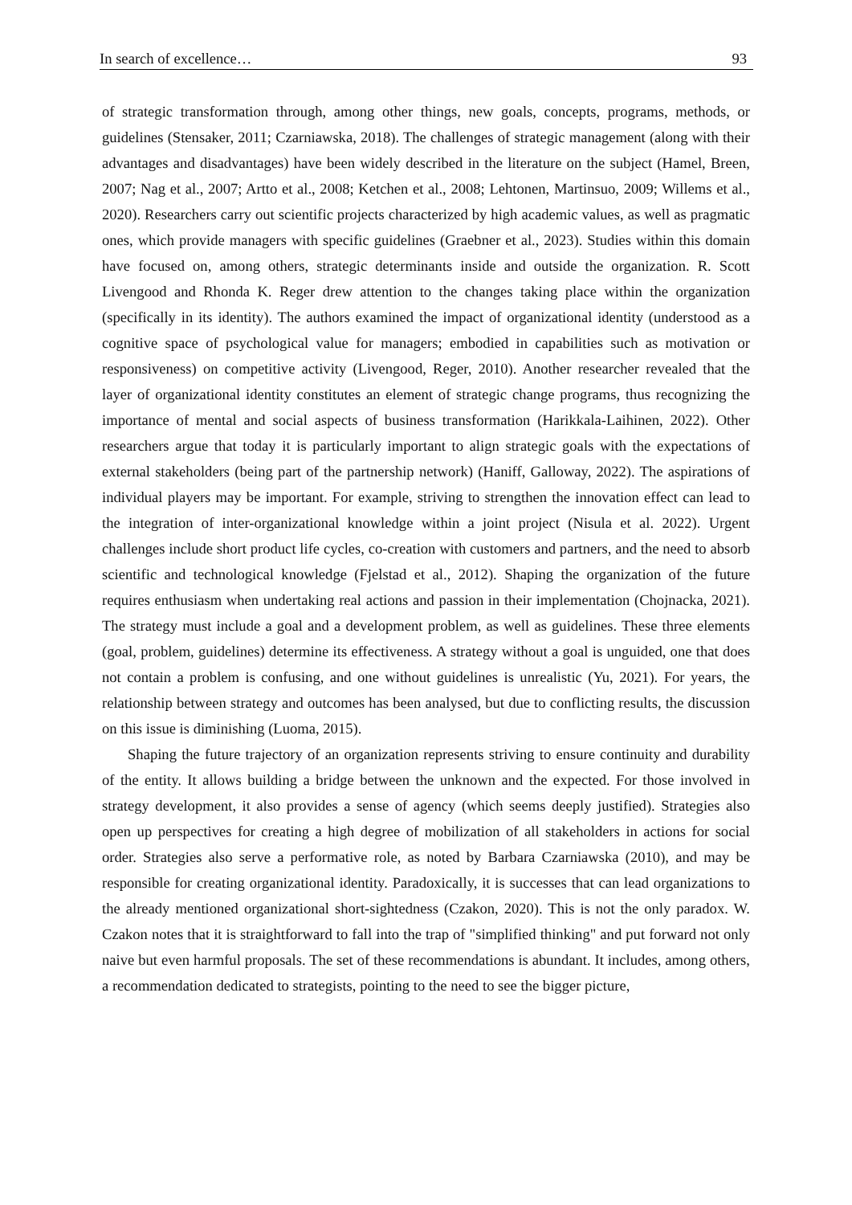In search of excellence… 93
of strategic transformation through, among other things, new goals, concepts, programs, methods, or guidelines (Stensaker, 2011; Czarniawska, 2018). The challenges of strategic management (along with their advantages and disadvantages) have been widely described in the literature on the subject (Hamel, Breen, 2007; Nag et al., 2007; Artto et al., 2008; Ketchen et al., 2008; Lehtonen, Martinsuo, 2009; Willems et al., 2020). Researchers carry out scientific projects characterized by high academic values, as well as pragmatic ones, which provide managers with specific guidelines (Graebner et al., 2023). Studies within this domain have focused on, among others, strategic determinants inside and outside the organization. R. Scott Livengood and Rhonda K. Reger drew attention to the changes taking place within the organization (specifically in its identity). The authors examined the impact of organizational identity (understood as a cognitive space of psychological value for managers; embodied in capabilities such as motivation or responsiveness) on competitive activity (Livengood, Reger, 2010). Another researcher revealed that the layer of organizational identity constitutes an element of strategic change programs, thus recognizing the importance of mental and social aspects of business transformation (Harikkala-Laihinen, 2022). Other researchers argue that today it is particularly important to align strategic goals with the expectations of external stakeholders (being part of the partnership network) (Haniff, Galloway, 2022). The aspirations of individual players may be important. For example, striving to strengthen the innovation effect can lead to the integration of inter-organizational knowledge within a joint project (Nisula et al. 2022). Urgent challenges include short product life cycles, co-creation with customers and partners, and the need to absorb scientific and technological knowledge (Fjelstad et al., 2012). Shaping the organization of the future requires enthusiasm when undertaking real actions and passion in their implementation (Chojnacka, 2021). The strategy must include a goal and a development problem, as well as guidelines. These three elements (goal, problem, guidelines) determine its effectiveness. A strategy without a goal is unguided, one that does not contain a problem is confusing, and one without guidelines is unrealistic (Yu, 2021). For years, the relationship between strategy and outcomes has been analysed, but due to conflicting results, the discussion on this issue is diminishing (Luoma, 2015).
Shaping the future trajectory of an organization represents striving to ensure continuity and durability of the entity. It allows building a bridge between the unknown and the expected. For those involved in strategy development, it also provides a sense of agency (which seems deeply justified). Strategies also open up perspectives for creating a high degree of mobilization of all stakeholders in actions for social order. Strategies also serve a performative role, as noted by Barbara Czarniawska (2010), and may be responsible for creating organizational identity. Paradoxically, it is successes that can lead organizations to the already mentioned organizational short-sightedness (Czakon, 2020). This is not the only paradox. W. Czakon notes that it is straightforward to fall into the trap of "simplified thinking" and put forward not only naive but even harmful proposals. The set of these recommendations is abundant. It includes, among others, a recommendation dedicated to strategists, pointing to the need to see the bigger picture,